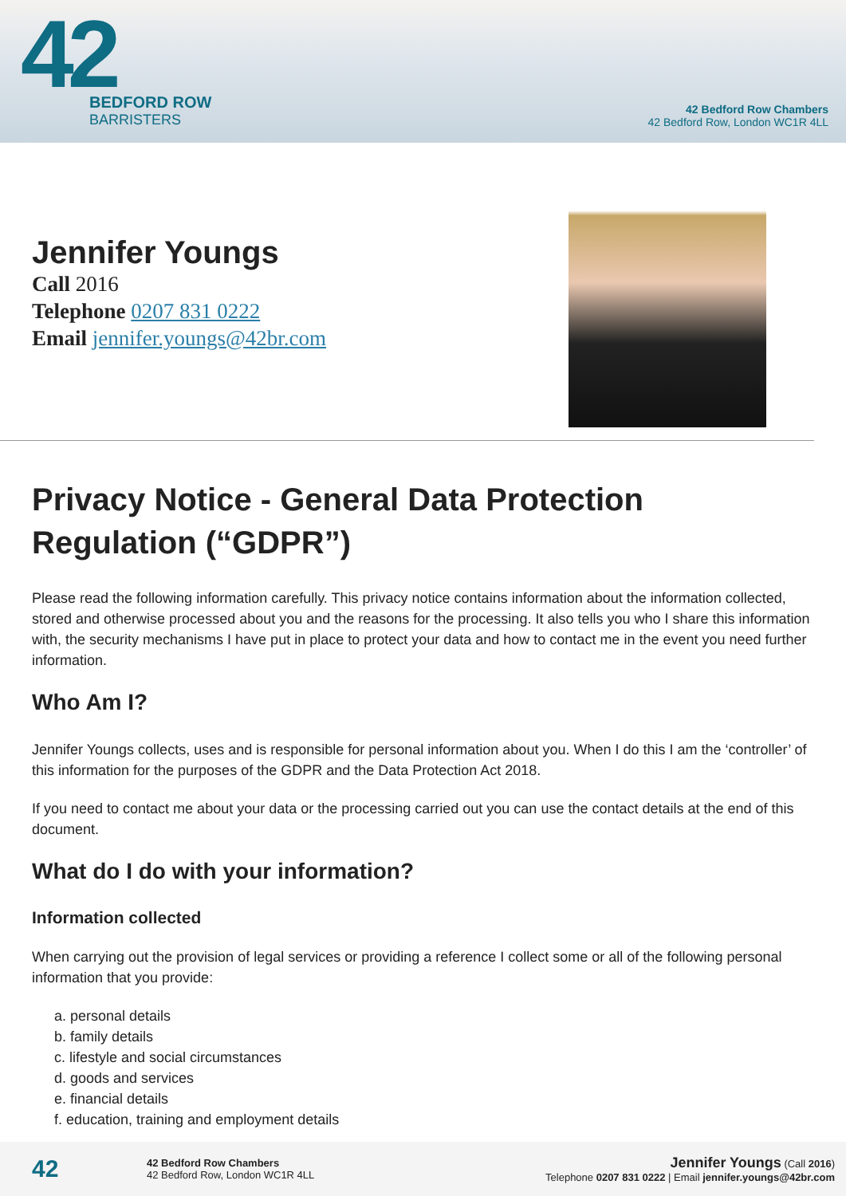42
BEDFORD ROW
BARRISTERS
42 Bedford Row Chambers
42 Bedford Row, London WC1R 4LL
Jennifer Youngs
Call 2016
Telephone 0207 831 0222
Email jennifer.youngs@42br.com
Privacy Notice - General Data Protection Regulation (“GDPR”)
Please read the following information carefully. This privacy notice contains information about the information collected, stored and otherwise processed about you and the reasons for the processing. It also tells you who I share this information with, the security mechanisms I have put in place to protect your data and how to contact me in the event you need further information.
Who Am I?
Jennifer Youngs collects, uses and is responsible for personal information about you. When I do this I am the ‘controller’ of this information for the purposes of the GDPR and the Data Protection Act 2018.
If you need to contact me about your data or the processing carried out you can use the contact details at the end of this document.
What do I do with your information?
Information collected
When carrying out the provision of legal services or providing a reference I collect some or all of the following personal information that you provide:
a. personal details
b. family details
c. lifestyle and social circumstances
d. goods and services
e. financial details
f. education, training and employment details
42
42 Bedford Row Chambers
42 Bedford Row, London WC1R 4LL
Jennifer Youngs (Call 2016)
Telephone 0207 831 0222 | Email jennifer.youngs@42br.com